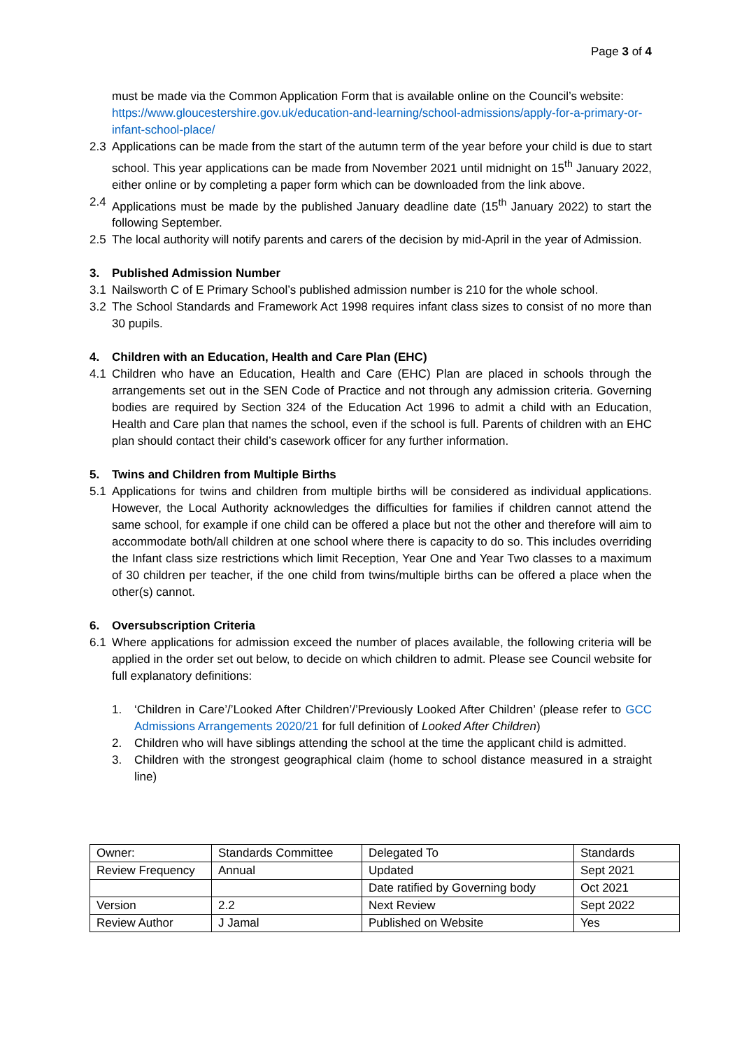Page 3 of 4
must be made via the Common Application Form that is available online on the Council’s website:
https://www.gloucestershire.gov.uk/education-and-learning/school-admissions/apply-for-a-primary-or-infant-school-place/
2.3 Applications can be made from the start of the autumn term of the year before your child is due to start school. This year applications can be made from November 2021 until midnight on 15<sup>th</sup> January 2022, either online or by completing a paper form which can be downloaded from the link above.
2.4 Applications must be made by the published January deadline date (15<sup>th</sup> January 2022) to start the following September.
2.5 The local authority will notify parents and carers of the decision by mid-April in the year of Admission.
3. Published Admission Number
3.1 Nailsworth C of E Primary School’s published admission number is 210 for the whole school.
3.2 The School Standards and Framework Act 1998 requires infant class sizes to consist of no more than 30 pupils.
4. Children with an Education, Health and Care Plan (EHC)
4.1 Children who have an Education, Health and Care (EHC) Plan are placed in schools through the arrangements set out in the SEN Code of Practice and not through any admission criteria. Governing bodies are required by Section 324 of the Education Act 1996 to admit a child with an Education, Health and Care plan that names the school, even if the school is full. Parents of children with an EHC plan should contact their child’s casework officer for any further information.
5. Twins and Children from Multiple Births
5.1 Applications for twins and children from multiple births will be considered as individual applications. However, the Local Authority acknowledges the difficulties for families if children cannot attend the same school, for example if one child can be offered a place but not the other and therefore will aim to accommodate both/all children at one school where there is capacity to do so. This includes overriding the Infant class size restrictions which limit Reception, Year One and Year Two classes to a maximum of 30 children per teacher, if the one child from twins/multiple births can be offered a place when the other(s) cannot.
6. Oversubscription Criteria
6.1 Where applications for admission exceed the number of places available, the following criteria will be applied in the order set out below, to decide on which children to admit. Please see Council website for full explanatory definitions:
1. ‘Children in Care’/’Looked After Children’/’Previously Looked After Children’ (please refer to GCC Admissions Arrangements 2020/21 for full definition of Looked After Children)
2. Children who will have siblings attending the school at the time the applicant child is admitted.
3. Children with the strongest geographical claim (home to school distance measured in a straight line)
| Owner: | Standards Committee | Delegated To | Standards |
| Review Frequency | Annual | Updated | Sept 2021 |
| | | Date ratified by Governing body | Oct 2021 |
| Version | 2.2 | Next Review | Sept 2022 |
| Review Author | J Jamal | Published on Website | Yes |